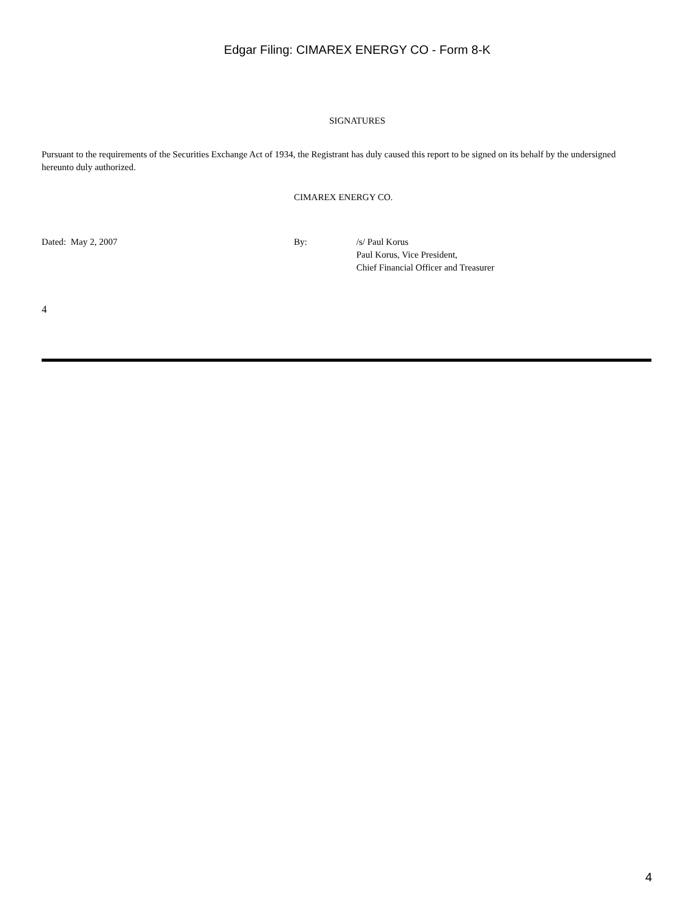Edgar Filing: CIMAREX ENERGY CO - Form 8-K
SIGNATURES
Pursuant to the requirements of the Securities Exchange Act of 1934, the Registrant has duly caused this report to be signed on its behalf by the undersigned hereunto duly authorized.
CIMAREX ENERGY CO.
Dated: May 2, 2007 By: /s/ Paul Korus
Paul Korus, Vice President,
Chief Financial Officer and Treasurer
4
4